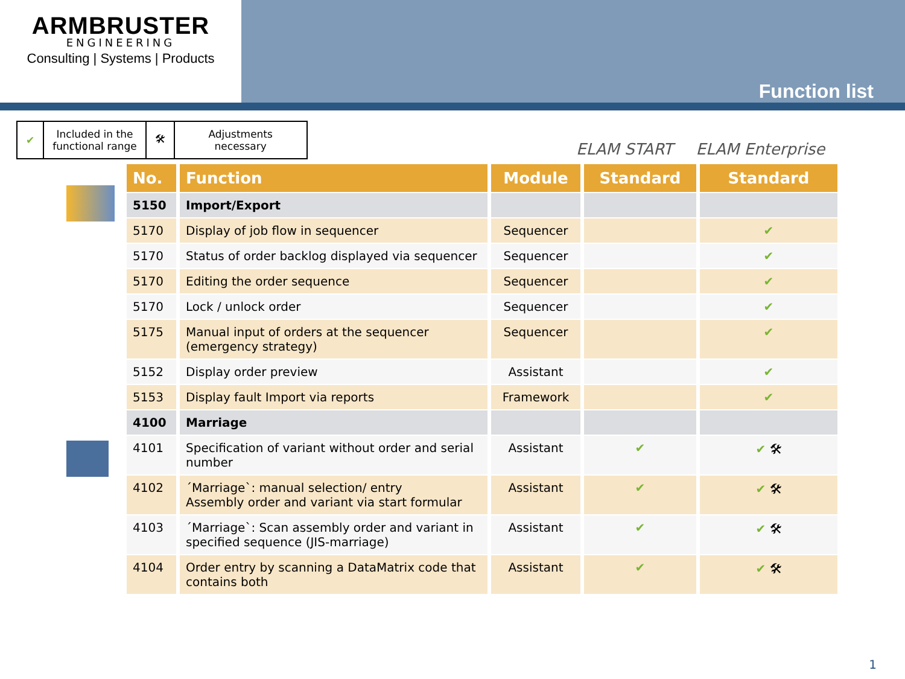ARMBRUSTER
ENGINEERING
Consulting | Systems | Products
Function list
| ✔ | Included in the functional range | 🛠 | Adjustments necessary |
ELAM START ELAM Enterprise
| No. | Function | Module | Standard | Standard |
| --- | --- | --- | --- | --- |
| 5150 | Import/Export | | | |
| 5170 | Display of job flow in sequencer | Sequencer | | ✔ |
| 5170 | Status of order backlog displayed via sequencer | Sequencer | | ✔ |
| 5170 | Editing the order sequence | Sequencer | | ✔ |
| 5170 | Lock / unlock order | Sequencer | | ✔ |
| 5175 | Manual input of orders at the sequencer (emergency strategy) | Sequencer | | ✔ |
| 5152 | Display order preview | Assistant | | ✔ |
| 5153 | Display fault Import via reports | Framework | | ✔ |
| 4100 | Marriage | | | |
| 4101 | Specification of variant without order and serial number | Assistant | ✔ | ✔ 🛠 |
| 4102 | ´Marriage`: manual selection/ entry Assembly order and variant via start formular | Assistant | ✔ | ✔ 🛠 |
| 4103 | ´Marriage`: Scan assembly order and variant in specified sequence (JIS-marriage) | Assistant | ✔ | ✔ 🛠 |
| 4104 | Order entry by scanning a DataMatrix code that contains both | Assistant | ✔ | ✔ 🛠 |
1